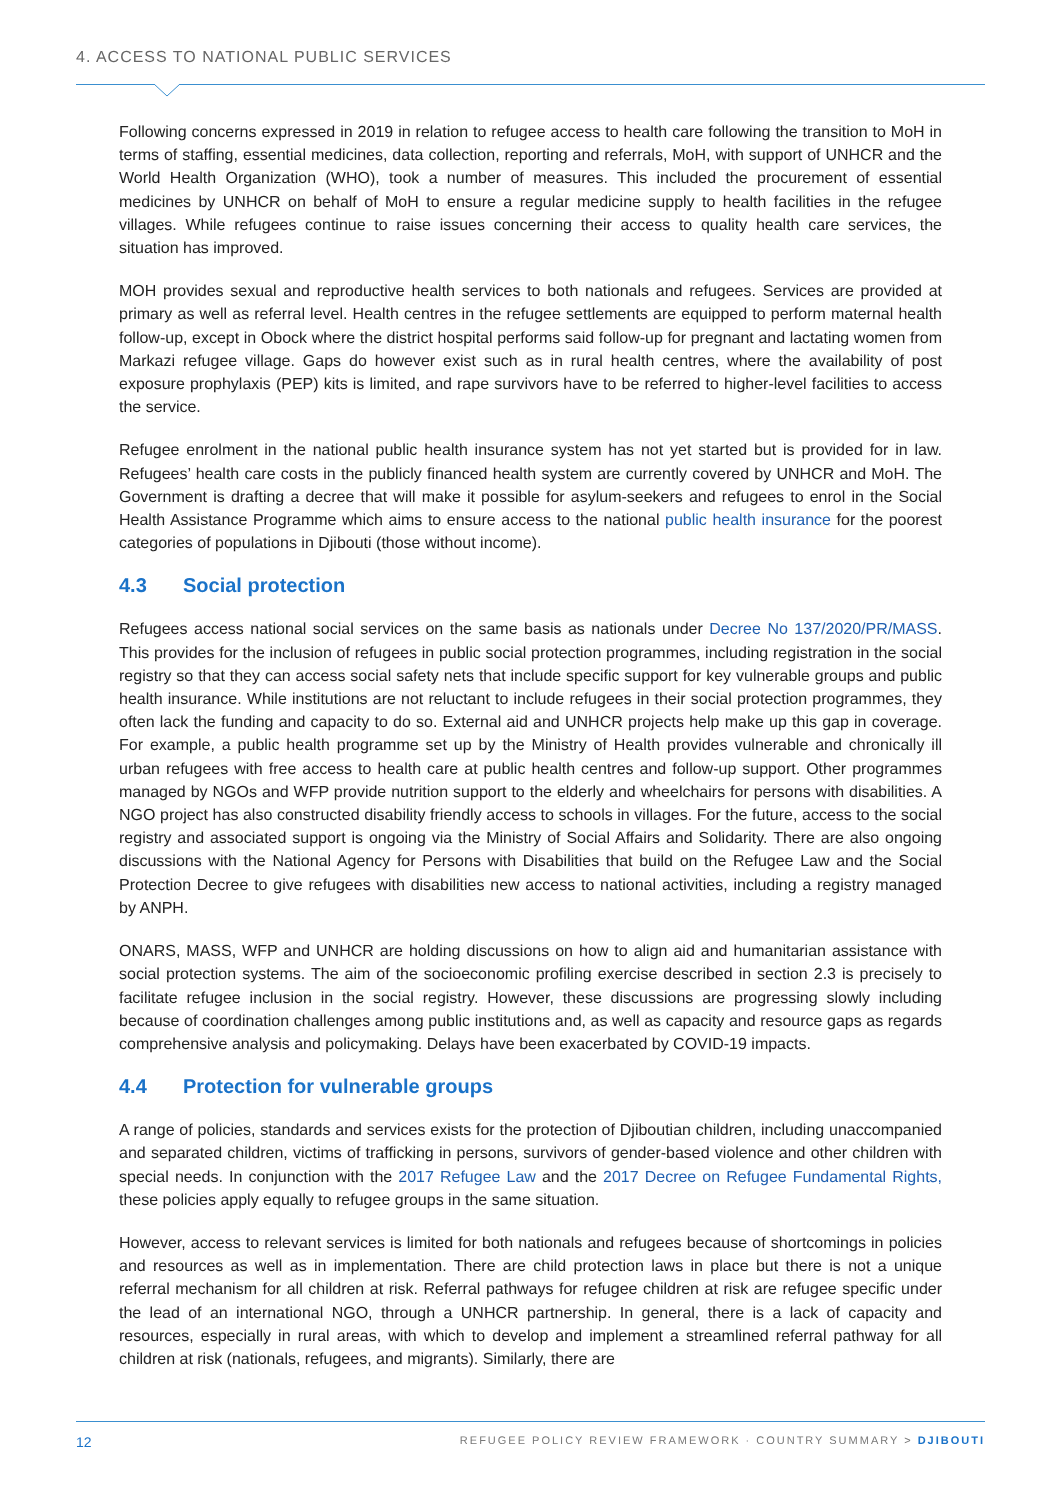4. ACCESS TO NATIONAL PUBLIC SERVICES
Following concerns expressed in 2019 in relation to refugee access to health care following the transition to MoH in terms of staffing, essential medicines, data collection, reporting and referrals, MoH, with support of UNHCR and the World Health Organization (WHO), took a number of measures. This included the procurement of essential medicines by UNHCR on behalf of MoH to ensure a regular medicine supply to health facilities in the refugee villages. While refugees continue to raise issues concerning their access to quality health care services, the situation has improved.
MOH provides sexual and reproductive health services to both nationals and refugees. Services are provided at primary as well as referral level. Health centres in the refugee settlements are equipped to perform maternal health follow-up, except in Obock where the district hospital performs said follow-up for pregnant and lactating women from Markazi refugee village. Gaps do however exist such as in rural health centres, where the availability of post exposure prophylaxis (PEP) kits is limited, and rape survivors have to be referred to higher-level facilities to access the service.
Refugee enrolment in the national public health insurance system has not yet started but is provided for in law. Refugees’ health care costs in the publicly financed health system are currently covered by UNHCR and MoH. The Government is drafting a decree that will make it possible for asylum-seekers and refugees to enrol in the Social Health Assistance Programme which aims to ensure access to the national public health insurance for the poorest categories of populations in Djibouti (those without income).
4.3 Social protection
Refugees access national social services on the same basis as nationals under Decree No 137/2020/PR/MASS. This provides for the inclusion of refugees in public social protection programmes, including registration in the social registry so that they can access social safety nets that include specific support for key vulnerable groups and public health insurance. While institutions are not reluctant to include refugees in their social protection programmes, they often lack the funding and capacity to do so. External aid and UNHCR projects help make up this gap in coverage. For example, a public health programme set up by the Ministry of Health provides vulnerable and chronically ill urban refugees with free access to health care at public health centres and follow-up support. Other programmes managed by NGOs and WFP provide nutrition support to the elderly and wheelchairs for persons with disabilities. A NGO project has also constructed disability friendly access to schools in villages. For the future, access to the social registry and associated support is ongoing via the Ministry of Social Affairs and Solidarity. There are also ongoing discussions with the National Agency for Persons with Disabilities that build on the Refugee Law and the Social Protection Decree to give refugees with disabilities new access to national activities, including a registry managed by ANPH.
ONARS, MASS, WFP and UNHCR are holding discussions on how to align aid and humanitarian assistance with social protection systems. The aim of the socioeconomic profiling exercise described in section 2.3 is precisely to facilitate refugee inclusion in the social registry. However, these discussions are progressing slowly including because of coordination challenges among public institutions and, as well as capacity and resource gaps as regards comprehensive analysis and policymaking. Delays have been exacerbated by COVID-19 impacts.
4.4 Protection for vulnerable groups
A range of policies, standards and services exists for the protection of Djiboutian children, including unaccompanied and separated children, victims of trafficking in persons, survivors of gender-based violence and other children with special needs. In conjunction with the 2017 Refugee Law and the 2017 Decree on Refugee Fundamental Rights, these policies apply equally to refugee groups in the same situation.
However, access to relevant services is limited for both nationals and refugees because of shortcomings in policies and resources as well as in implementation. There are child protection laws in place but there is not a unique referral mechanism for all children at risk. Referral pathways for refugee children at risk are refugee specific under the lead of an international NGO, through a UNHCR partnership. In general, there is a lack of capacity and resources, especially in rural areas, with which to develop and implement a streamlined referral pathway for all children at risk (nationals, refugees, and migrants). Similarly, there are
12 REFUGEE POLICY REVIEW FRAMEWORK · COUNTRY SUMMARY > DJIBOUTI